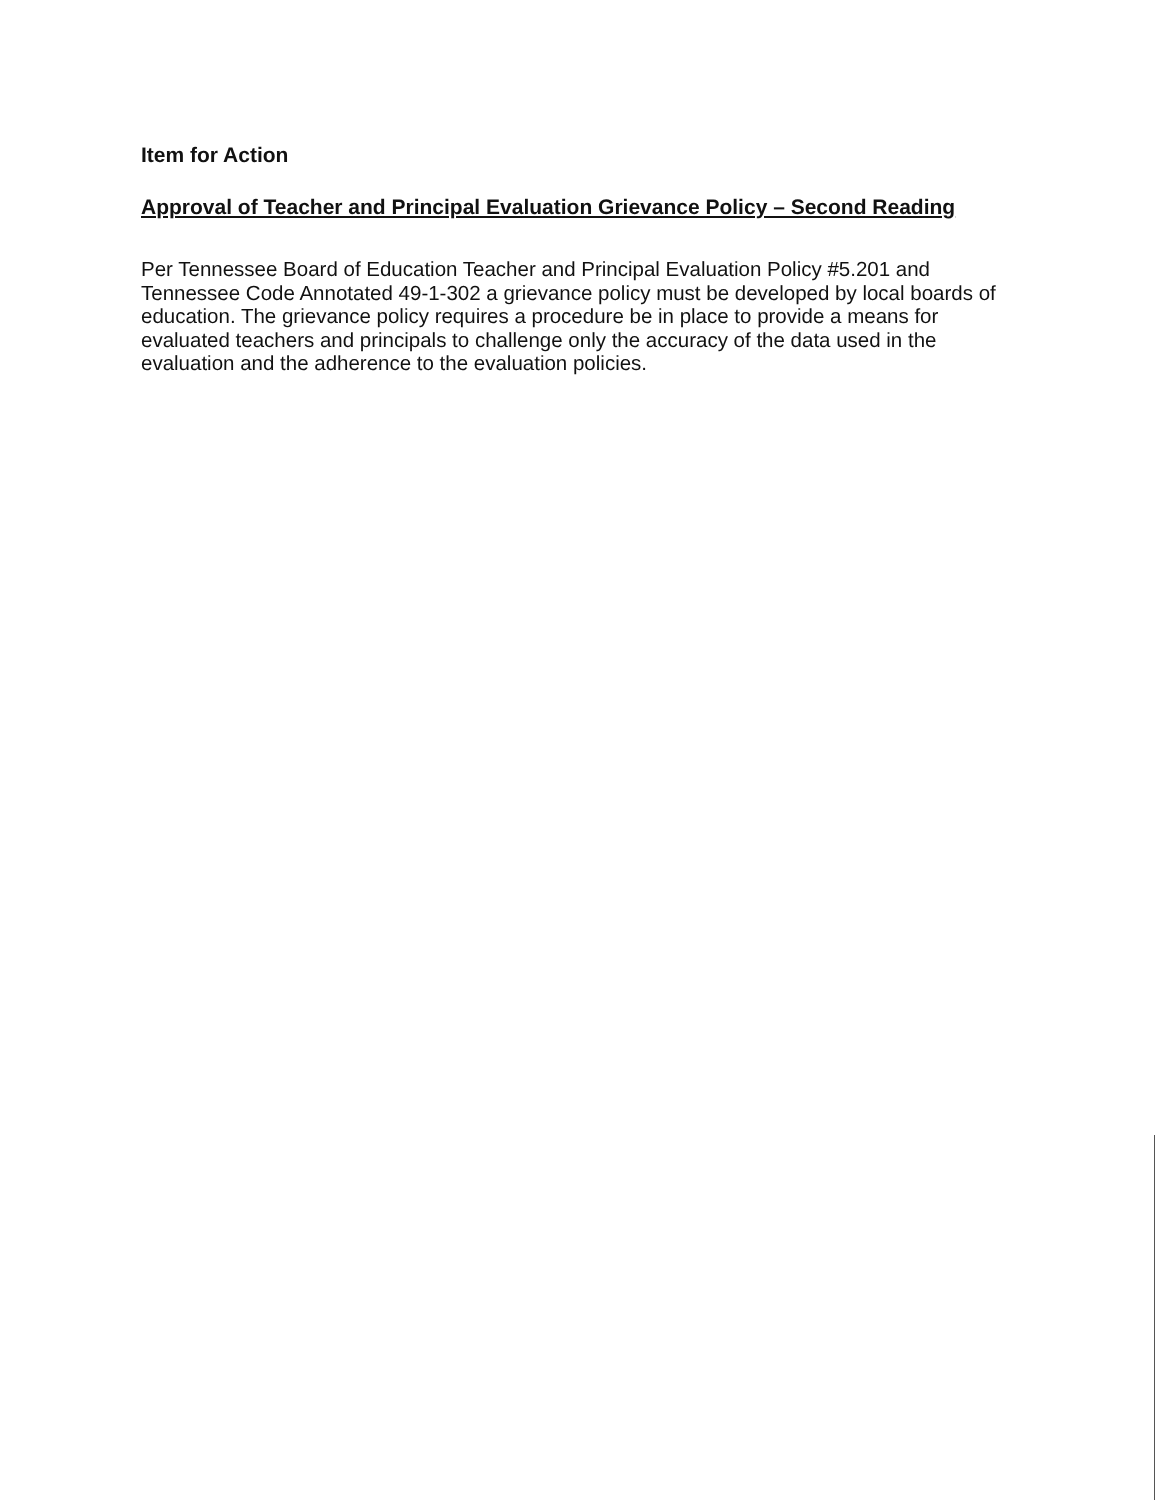Item for Action
Approval of Teacher and Principal Evaluation Grievance Policy – Second Reading
Per Tennessee Board of Education Teacher and Principal Evaluation Policy #5.201 and Tennessee Code Annotated 49-1-302 a grievance policy must be developed by local boards of education. The grievance policy requires a procedure be in place to provide a means for evaluated teachers and principals to challenge only the accuracy of the data used in the evaluation and the adherence to the evaluation policies.